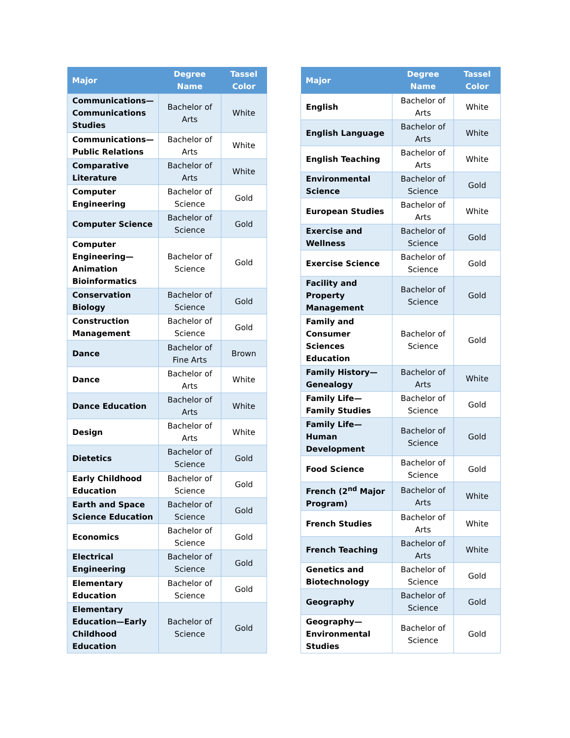| Major | Degree Name | Tassel Color |
| --- | --- | --- |
| Communications—Communications Studies | Bachelor of Arts | White |
| Communications—Public Relations | Bachelor of Arts | White |
| Comparative Literature | Bachelor of Arts | White |
| Computer Engineering | Bachelor of Science | Gold |
| Computer Science | Bachelor of Science | Gold |
| Computer Engineering—Animation Bioinformatics | Bachelor of Science | Gold |
| Conservation Biology | Bachelor of Science | Gold |
| Construction Management | Bachelor of Science | Gold |
| Dance | Bachelor of Fine Arts | Brown |
| Dance | Bachelor of Arts | White |
| Dance Education | Bachelor of Arts | White |
| Design | Bachelor of Arts | White |
| Dietetics | Bachelor of Science | Gold |
| Early Childhood Education | Bachelor of Science | Gold |
| Earth and Space Science Education | Bachelor of Science | Gold |
| Economics | Bachelor of Science | Gold |
| Electrical Engineering | Bachelor of Science | Gold |
| Elementary Education | Bachelor of Science | Gold |
| Elementary Education—Early Childhood Education | Bachelor of Science | Gold |
| Major | Degree Name | Tassel Color |
| --- | --- | --- |
| English | Bachelor of Arts | White |
| English Language | Bachelor of Arts | White |
| English Teaching | Bachelor of Arts | White |
| Environmental Science | Bachelor of Science | Gold |
| European Studies | Bachelor of Arts | White |
| Exercise and Wellness | Bachelor of Science | Gold |
| Exercise Science | Bachelor of Science | Gold |
| Facility and Property Management | Bachelor of Science | Gold |
| Family and Consumer Sciences Education | Bachelor of Science | Gold |
| Family History—Genealogy | Bachelor of Arts | White |
| Family Life—Family Studies | Bachelor of Science | Gold |
| Family Life—Human Development | Bachelor of Science | Gold |
| Food Science | Bachelor of Science | Gold |
| French (2<sup>nd</sup> Major Program) | Bachelor of Arts | White |
| French Studies | Bachelor of Arts | White |
| French Teaching | Bachelor of Arts | White |
| Genetics and Biotechnology | Bachelor of Science | Gold |
| Geography | Bachelor of Science | Gold |
| Geography—Environmental Studies | Bachelor of Science | Gold |